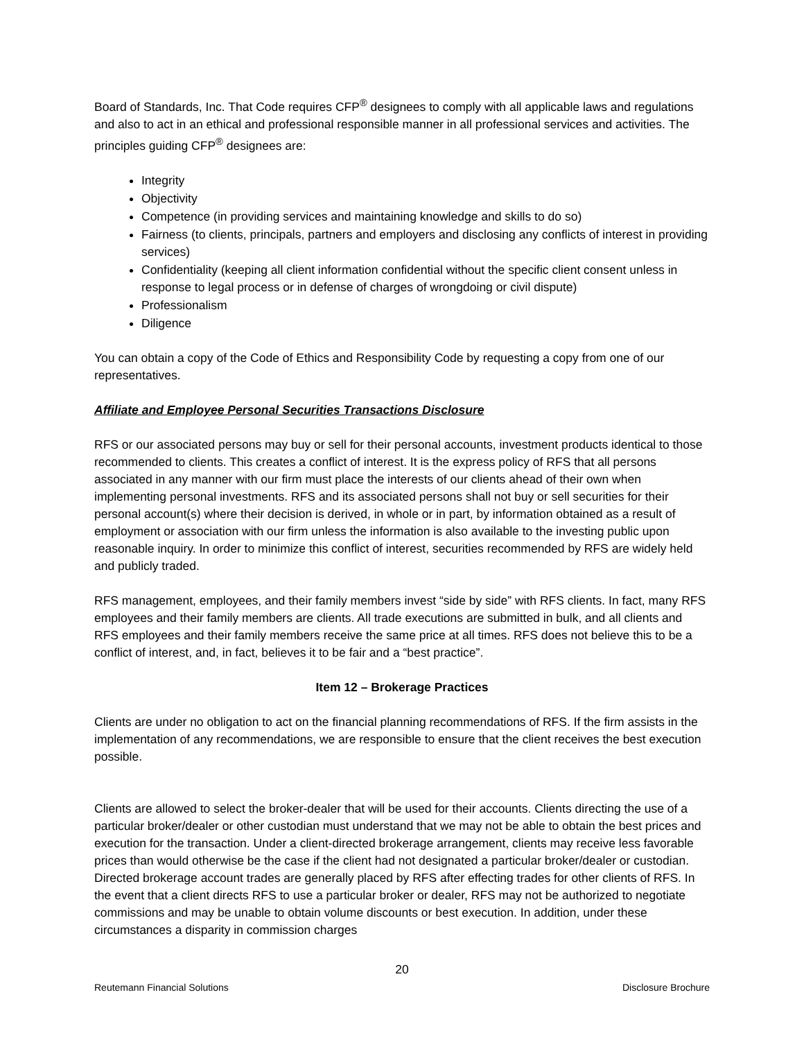Board of Standards, Inc. That Code requires CFP<sup>®</sup> designees to comply with all applicable laws and regulations and also to act in an ethical and professional responsible manner in all professional services and activities. The principles guiding CFP<sup>®</sup> designees are:
Integrity
Objectivity
Competence (in providing services and maintaining knowledge and skills to do so)
Fairness (to clients, principals, partners and employers and disclosing any conflicts of interest in providing services)
Confidentiality (keeping all client information confidential without the specific client consent unless in response to legal process or in defense of charges of wrongdoing or civil dispute)
Professionalism
Diligence
You can obtain a copy of the Code of Ethics and Responsibility Code by requesting a copy from one of our representatives.
Affiliate and Employee Personal Securities Transactions Disclosure
RFS or our associated persons may buy or sell for their personal accounts, investment products identical to those recommended to clients. This creates a conflict of interest. It is the express policy of RFS that all persons associated in any manner with our firm must place the interests of our clients ahead of their own when implementing personal investments. RFS and its associated persons shall not buy or sell securities for their personal account(s) where their decision is derived, in whole or in part, by information obtained as a result of employment or association with our firm unless the information is also available to the investing public upon reasonable inquiry. In order to minimize this conflict of interest, securities recommended by RFS are widely held and publicly traded.
RFS management, employees, and their family members invest “side by side” with RFS clients. In fact, many RFS employees and their family members are clients. All trade executions are submitted in bulk, and all clients and RFS employees and their family members receive the same price at all times. RFS does not believe this to be a conflict of interest, and, in fact, believes it to be fair and a “best practice”.
Item 12 – Brokerage Practices
Clients are under no obligation to act on the financial planning recommendations of RFS. If the firm assists in the implementation of any recommendations, we are responsible to ensure that the client receives the best execution possible.
Clients are allowed to select the broker-dealer that will be used for their accounts. Clients directing the use of a particular broker/dealer or other custodian must understand that we may not be able to obtain the best prices and execution for the transaction. Under a client-directed brokerage arrangement, clients may receive less favorable prices than would otherwise be the case if the client had not designated a particular broker/dealer or custodian. Directed brokerage account trades are generally placed by RFS after effecting trades for other clients of RFS. In the event that a client directs RFS to use a particular broker or dealer, RFS may not be authorized to negotiate commissions and may be unable to obtain volume discounts or best execution. In addition, under these circumstances a disparity in commission charges
20
Reutemann Financial Solutions Disclosure Brochure